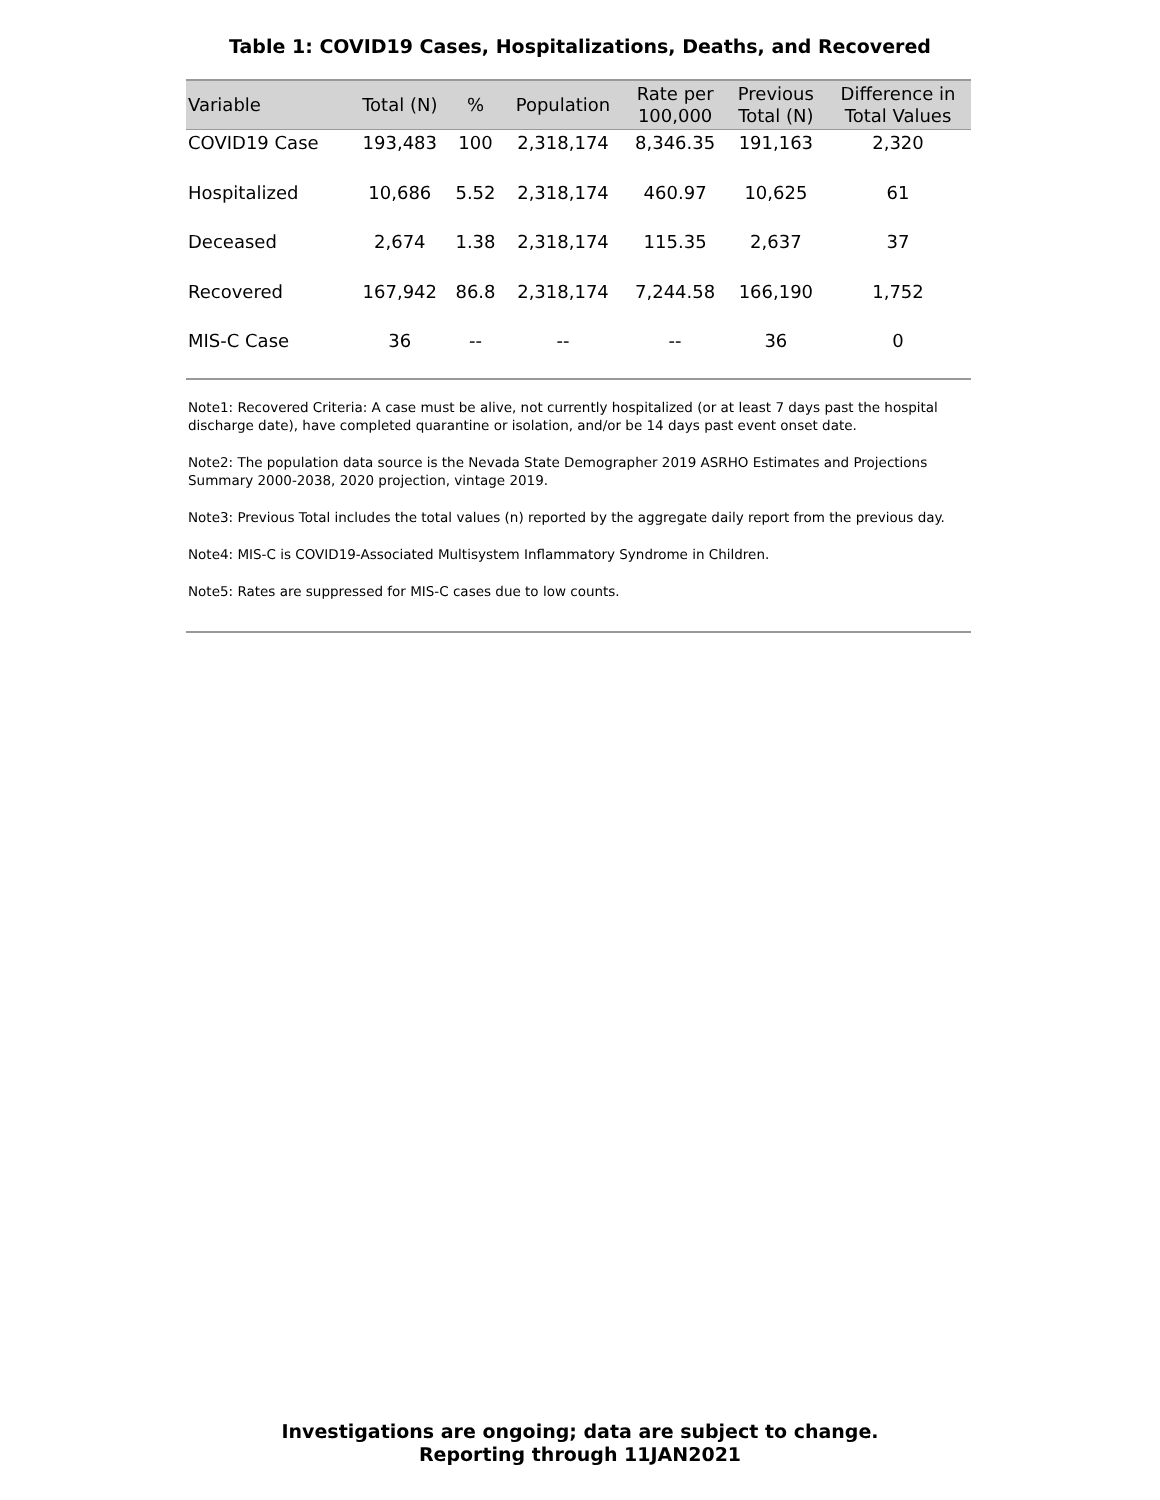Table 1: COVID19 Cases, Hospitalizations, Deaths, and Recovered
| Variable | Total (N) | % | Population | Rate per 100,000 | Previous Total (N) | Difference in Total Values |
| --- | --- | --- | --- | --- | --- | --- |
| COVID19 Case | 193,483 | 100 | 2,318,174 | 8,346.35 | 191,163 | 2,320 |
| Hospitalized | 10,686 | 5.52 | 2,318,174 | 460.97 | 10,625 | 61 |
| Deceased | 2,674 | 1.38 | 2,318,174 | 115.35 | 2,637 | 37 |
| Recovered | 167,942 | 86.8 | 2,318,174 | 7,244.58 | 166,190 | 1,752 |
| MIS-C Case | 36 | -- | -- | -- | 36 | 0 |
Note1: Recovered Criteria: A case must be alive, not currently hospitalized (or at least 7 days past the hospital discharge date), have completed quarantine or isolation, and/or be 14 days past event onset date.
Note2: The population data source is the Nevada State Demographer 2019 ASRHO Estimates and Projections Summary 2000-2038, 2020 projection, vintage 2019.
Note3: Previous Total includes the total values (n) reported by the aggregate daily report from the previous day.
Note4: MIS-C is COVID19-Associated Multisystem Inflammatory Syndrome in Children.
Note5: Rates are suppressed for MIS-C cases due to low counts.
Investigations are ongoing; data are subject to change.
Reporting through 11JAN2021